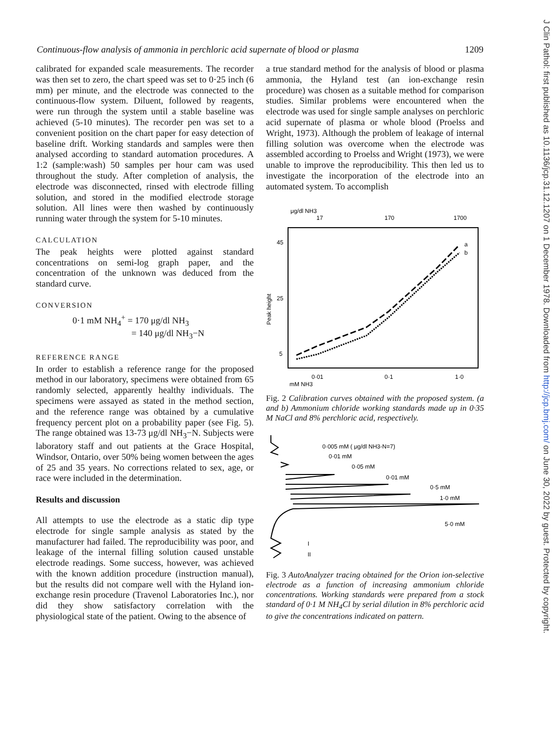Continuous-flow analysis of ammonia in perchloric acid supernate of blood or plasma 1209
calibrated for expanded scale measurements. The recorder was then set to zero, the chart speed was set to 0·25 inch (6 mm) per minute, and the electrode was connected to the continuous-flow system. Diluent, followed by reagents, were run through the system until a stable baseline was achieved (5-10 minutes). The recorder pen was set to a convenient position on the chart paper for easy detection of baseline drift. Working standards and samples were then analysed according to standard automation procedures. A 1:2 (sample:wash) 50 samples per hour cam was used throughout the study. After completion of analysis, the electrode was disconnected, rinsed with electrode filling solution, and stored in the modified electrode storage solution. All lines were then washed by continuously running water through the system for 5-10 minutes.
CALCULATION
The peak heights were plotted against standard concentrations on semi-log graph paper, and the concentration of the unknown was deduced from the standard curve.
CONVERSION
0·1 mM NH<sub>4</sub><sup>+</sup> = 170 μg/dl NH<sub>3</sub>
= 140 μg/dl NH<sub>3</sub>−N
REFERENCE RANGE
In order to establish a reference range for the proposed method in our laboratory, specimens were obtained from 65 randomly selected, apparently healthy individuals. The specimens were assayed as stated in the method section, and the reference range was obtained by a cumulative frequency percent plot on a probability paper (see Fig. 5). The range obtained was 13-73 μg/dl NH<sub>3</sub>−N. Subjects were laboratory staff and out patients at the Grace Hospital, Windsor, Ontario, over 50% being women between the ages of 25 and 35 years. No corrections related to sex, age, or race were included in the determination.
Results and discussion
All attempts to use the electrode as a static dip type electrode for single sample analysis as stated by the manufacturer had failed. The reproducibility was poor, and leakage of the internal filling solution caused unstable electrode readings. Some success, however, was achieved with the known addition procedure (instruction manual), but the results did not compare well with the Hyland ion-exchange resin procedure (Travenol Laboratories Inc.), nor did they show satisfactory correlation with the physiological state of the patient. Owing to the absence of
a true standard method for the analysis of blood or plasma ammonia, the Hyland test (an ion-exchange resin procedure) was chosen as a suitable method for comparison studies. Similar problems were encountered when the electrode was used for single sample analyses on perchloric acid supernate of plasma or whole blood (Proelss and Wright, 1973). Although the problem of leakage of internal filling solution was overcome when the electrode was assembled according to Proelss and Wright (1973), we were unable to improve the reproducibility. This then led us to investigate the incorporation of the electrode into an automated system. To accomplish
μg/dl NH3
17
170
1700
45
25
5
Peak height
a
b
0·01
0·1
1·0
mM NH3
Fig. 2 Calibration curves obtained with the proposed system. (a and b) Ammonium chloride working standards made up in 0·35 M NaCl and 8% perchloric acid, respectively.
0·005 mM ( μg/dl NH3-N=7)
0·01 mM
0·05 mM
0·01 mM
0·5 mM
1·0 mM
5·0 mM
I
II
Fig. 3 AutoAnalyzer tracing obtained for the Orion ion-selective electrode as a function of increasing ammonium chloride concentrations. Working standards were prepared from a stock standard of 0·1 M NH<sub>4</sub>Cl by serial dilution in 8% perchloric acid to give the concentrations indicated on pattern.
J Clin Pathol: first published as 10.1136/jcp.31.12.1207 on 1 December 1978. Downloaded from http://jcp.bmj.com/ on June 30, 2022 by guest. Protected by copyright.